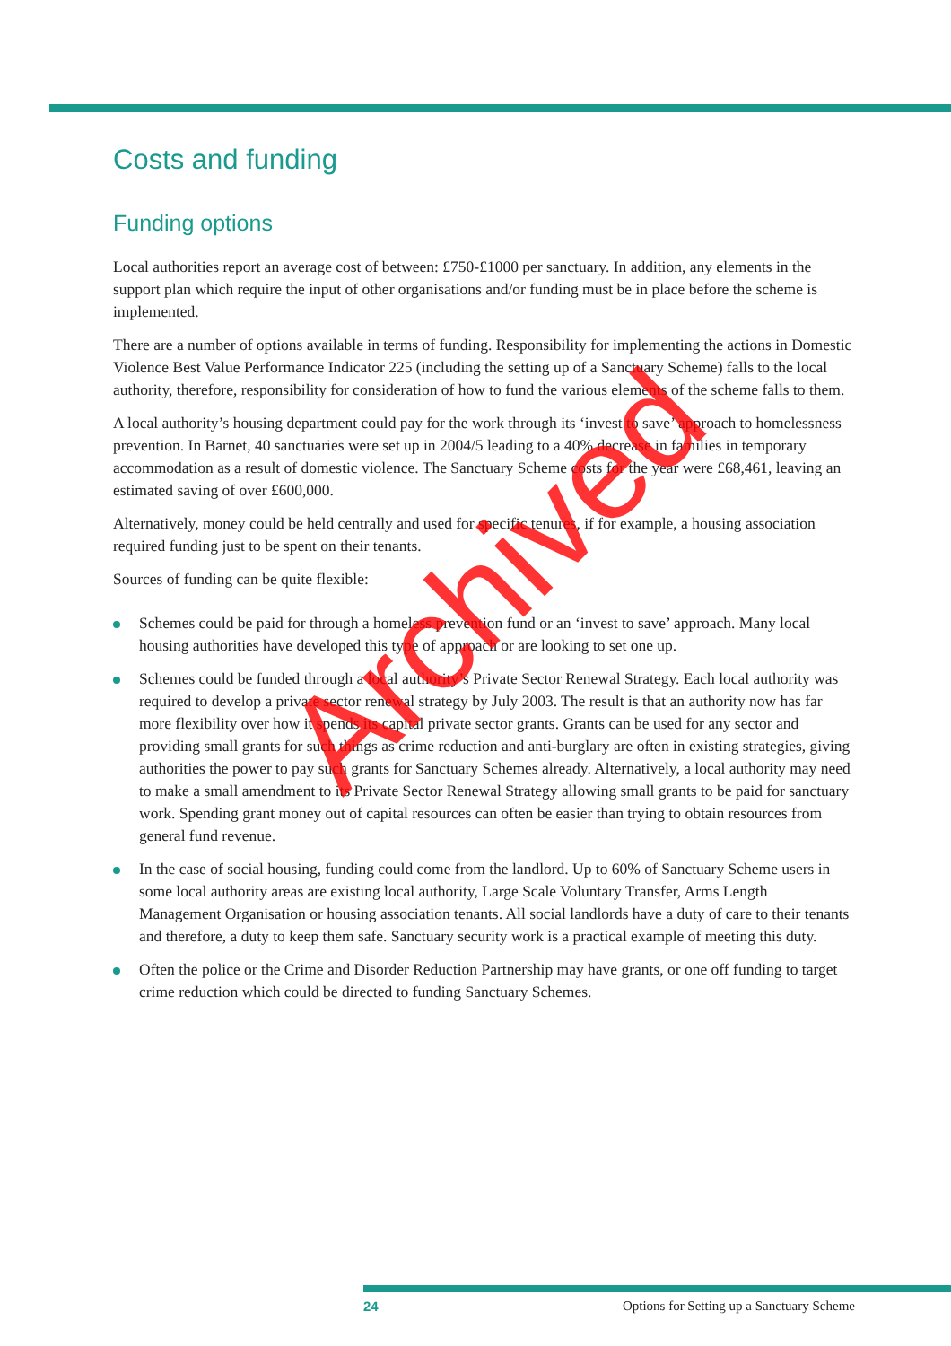Costs and funding
Funding options
Local authorities report an average cost of between: £750-£1000 per sanctuary. In addition, any elements in the support plan which require the input of other organisations and/or funding must be in place before the scheme is implemented.
There are a number of options available in terms of funding. Responsibility for implementing the actions in Domestic Violence Best Value Performance Indicator 225 (including the setting up of a Sanctuary Scheme) falls to the local authority, therefore, responsibility for consideration of how to fund the various elements of the scheme falls to them.
A local authority’s housing department could pay for the work through its ‘invest to save’ approach to homelessness prevention. In Barnet, 40 sanctuaries were set up in 2004/5 leading to a 40% decrease in families in temporary accommodation as a result of domestic violence. The Sanctuary Scheme costs for the year were £68,461, leaving an estimated saving of over £600,000.
Alternatively, money could be held centrally and used for specific tenures, if for example, a housing association required funding just to be spent on their tenants.
Sources of funding can be quite flexible:
Schemes could be paid for through a homeless prevention fund or an ‘invest to save’ approach. Many local housing authorities have developed this type of approach or are looking to set one up.
Schemes could be funded through a local authority’s Private Sector Renewal Strategy. Each local authority was required to develop a private sector renewal strategy by July 2003. The result is that an authority now has far more flexibility over how it spends its capital private sector grants. Grants can be used for any sector and providing small grants for such things as crime reduction and anti-burglary are often in existing strategies, giving authorities the power to pay such grants for Sanctuary Schemes already. Alternatively, a local authority may need to make a small amendment to its Private Sector Renewal Strategy allowing small grants to be paid for sanctuary work. Spending grant money out of capital resources can often be easier than trying to obtain resources from general fund revenue.
In the case of social housing, funding could come from the landlord. Up to 60% of Sanctuary Scheme users in some local authority areas are existing local authority, Large Scale Voluntary Transfer, Arms Length Management Organisation or housing association tenants. All social landlords have a duty of care to their tenants and therefore, a duty to keep them safe. Sanctuary security work is a practical example of meeting this duty.
Often the police or the Crime and Disorder Reduction Partnership may have grants, or one off funding to target crime reduction which could be directed to funding Sanctuary Schemes.
Archived
24 Options for Setting up a Sanctuary Scheme